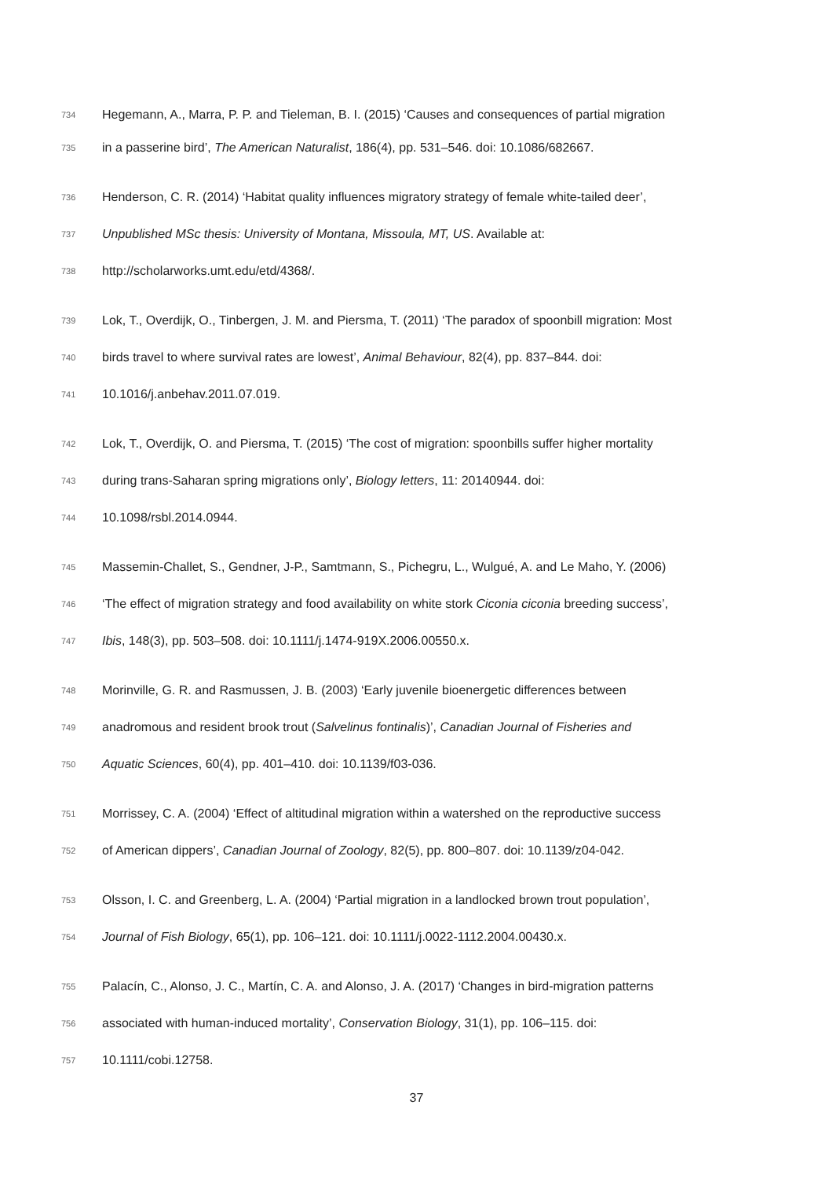734 Hegemann, A., Marra, P. P. and Tieleman, B. I. (2015) ‘Causes and consequences of partial migration
735 in a passerine bird’, The American Naturalist, 186(4), pp. 531–546. doi: 10.1086/682667.
736 Henderson, C. R. (2014) ‘Habitat quality influences migratory strategy of female white-tailed deer’,
737 Unpublished MSc thesis: University of Montana, Missoula, MT, US. Available at:
738 http://scholarworks.umt.edu/etd/4368/.
739 Lok, T., Overdijk, O., Tinbergen, J. M. and Piersma, T. (2011) ‘The paradox of spoonbill migration: Most
740 birds travel to where survival rates are lowest’, Animal Behaviour, 82(4), pp. 837–844. doi:
741 10.1016/j.anbehav.2011.07.019.
742 Lok, T., Overdijk, O. and Piersma, T. (2015) ‘The cost of migration: spoonbills suffer higher mortality
743 during trans-Saharan spring migrations only’, Biology letters, 11: 20140944. doi:
744 10.1098/rsbl.2014.0944.
745 Massemin-Challet, S., Gendner, J-P., Samtmann, S., Pichegru, L., Wulgué, A. and Le Maho, Y. (2006)
746 ‘The effect of migration strategy and food availability on white stork Ciconia ciconia breeding success’,
747 Ibis, 148(3), pp. 503–508. doi: 10.1111/j.1474-919X.2006.00550.x.
748 Morinville, G. R. and Rasmussen, J. B. (2003) ‘Early juvenile bioenergetic differences between
749 anadromous and resident brook trout (Salvelinus fontinalis)’, Canadian Journal of Fisheries and
750 Aquatic Sciences, 60(4), pp. 401–410. doi: 10.1139/f03-036.
751 Morrissey, C. A. (2004) ‘Effect of altitudinal migration within a watershed on the reproductive success
752 of American dippers’, Canadian Journal of Zoology, 82(5), pp. 800–807. doi: 10.1139/z04-042.
753 Olsson, I. C. and Greenberg, L. A. (2004) ‘Partial migration in a landlocked brown trout population’,
754 Journal of Fish Biology, 65(1), pp. 106–121. doi: 10.1111/j.0022-1112.2004.00430.x.
755 Palacín, C., Alonso, J. C., Martín, C. A. and Alonso, J. A. (2017) ‘Changes in bird-migration patterns
756 associated with human-induced mortality’, Conservation Biology, 31(1), pp. 106–115. doi:
757 10.1111/cobi.12758.
37